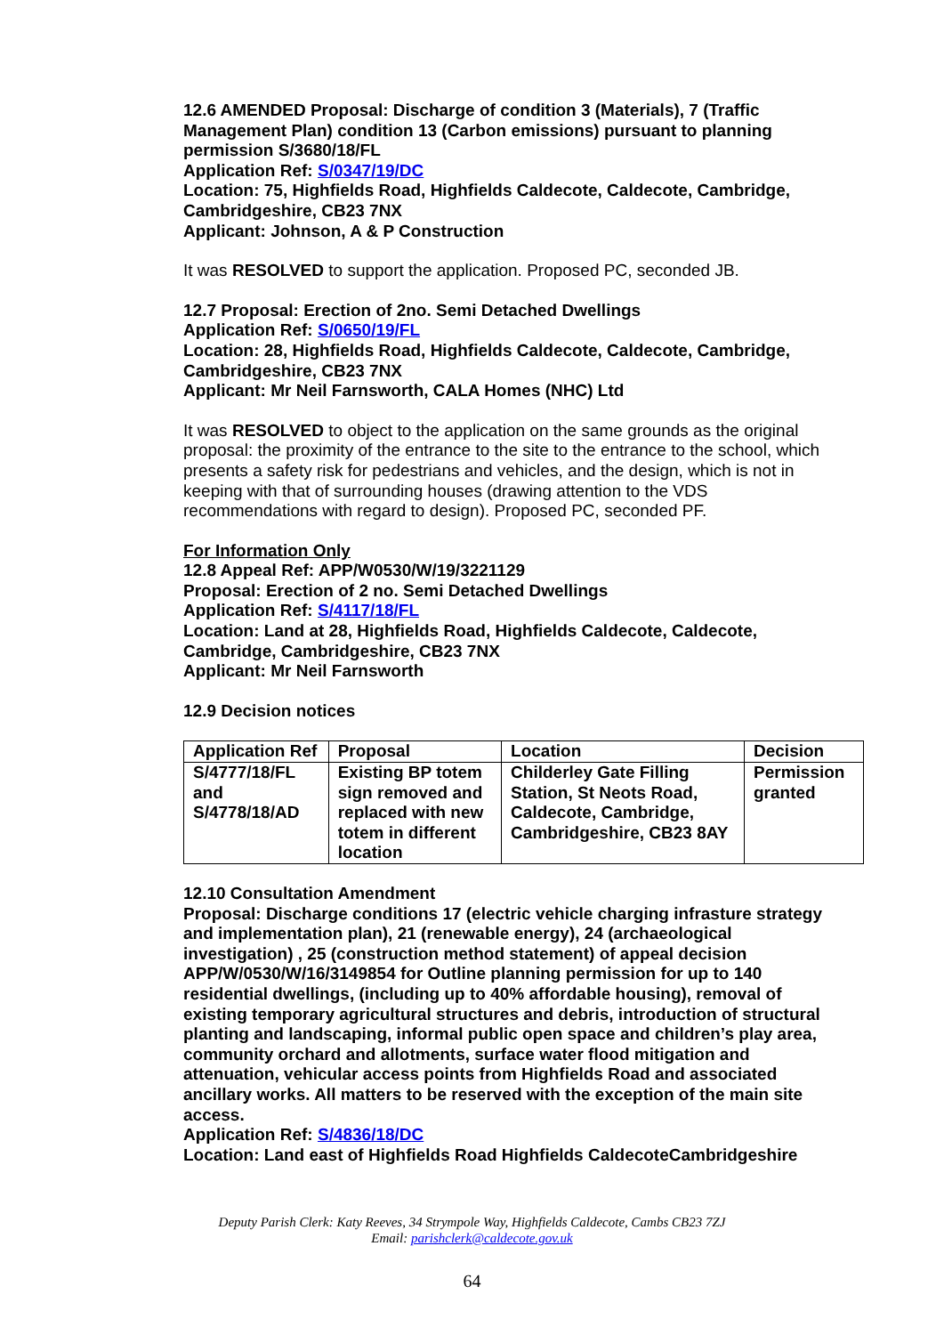12.6 AMENDED Proposal: Discharge of condition 3 (Materials), 7 (Traffic Management Plan) condition 13 (Carbon emissions) pursuant to planning permission S/3680/18/FL
Application Ref: S/0347/19/DC
Location: 75, Highfields Road, Highfields Caldecote, Caldecote, Cambridge, Cambridgeshire, CB23 7NX
Applicant: Johnson, A & P Construction
It was RESOLVED to support the application. Proposed PC, seconded JB.
12.7 Proposal: Erection of 2no. Semi Detached Dwellings
Application Ref: S/0650/19/FL
Location: 28, Highfields Road, Highfields Caldecote, Caldecote, Cambridge, Cambridgeshire, CB23 7NX
Applicant: Mr Neil Farnsworth, CALA Homes (NHC) Ltd
It was RESOLVED to object to the application on the same grounds as the original proposal: the proximity of the entrance to the site to the entrance to the school, which presents a safety risk for pedestrians and vehicles, and the design, which is not in keeping with that of surrounding houses (drawing attention to the VDS recommendations with regard to design). Proposed PC, seconded PF.
For Information Only
12.8 Appeal Ref: APP/W0530/W/19/3221129
Proposal: Erection of 2 no. Semi Detached Dwellings
Application Ref: S/4117/18/FL
Location: Land at 28, Highfields Road, Highfields Caldecote, Caldecote, Cambridge, Cambridgeshire, CB23 7NX
Applicant: Mr Neil Farnsworth
12.9 Decision notices
| Application Ref | Proposal | Location | Decision |
| --- | --- | --- | --- |
| S/4777/18/FL and S/4778/18/AD | Existing BP totem sign removed and replaced with new totem in different location | Childerley Gate Filling Station, St Neots Road, Caldecote, Cambridge, Cambridgeshire, CB23 8AY | Permission granted |
12.10 Consultation Amendment
Proposal: Discharge conditions 17 (electric vehicle charging infrasture strategy and implementation plan), 21 (renewable energy), 24 (archaeological investigation) , 25 (construction method statement) of appeal decision APP/W/0530/W/16/3149854 for Outline planning permission for up to 140 residential dwellings, (including up to 40% affordable housing), removal of existing temporary agricultural structures and debris, introduction of structural planting and landscaping, informal public open space and children’s play area, community orchard and allotments, surface water flood mitigation and attenuation, vehicular access points from Highfields Road and associated ancillary works. All matters to be reserved with the exception of the main site access.
Application Ref: S/4836/18/DC
Location: Land east of Highfields Road Highfields CaldecoteCambridgeshire
Deputy Parish Clerk: Katy Reeves, 34 Strympole Way, Highfields Caldecote, Cambs CB23 7ZJ
Email: parishclerk@caldecote.gov.uk
64